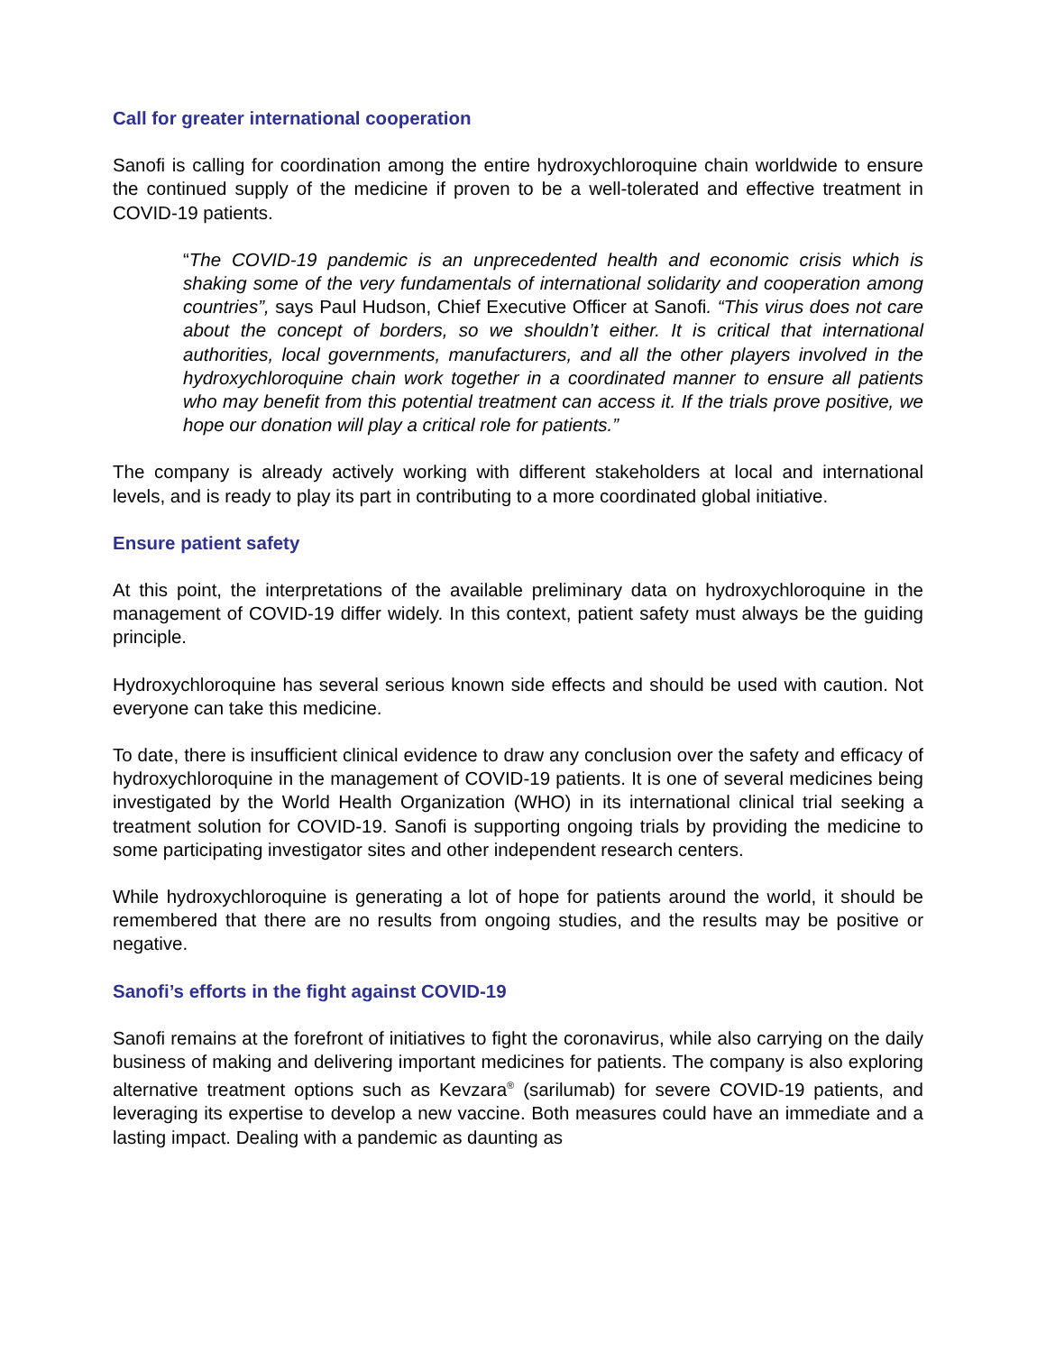Call for greater international cooperation
Sanofi is calling for coordination among the entire hydroxychloroquine chain worldwide to ensure the continued supply of the medicine if proven to be a well-tolerated and effective treatment in COVID-19 patients.
“The COVID-19 pandemic is an unprecedented health and economic crisis which is shaking some of the very fundamentals of international solidarity and cooperation among countries”, says Paul Hudson, Chief Executive Officer at Sanofi. “This virus does not care about the concept of borders, so we shouldn’t either. It is critical that international authorities, local governments, manufacturers, and all the other players involved in the hydroxychloroquine chain work together in a coordinated manner to ensure all patients who may benefit from this potential treatment can access it. If the trials prove positive, we hope our donation will play a critical role for patients.”
The company is already actively working with different stakeholders at local and international levels, and is ready to play its part in contributing to a more coordinated global initiative.
Ensure patient safety
At this point, the interpretations of the available preliminary data on hydroxychloroquine in the management of COVID-19 differ widely. In this context, patient safety must always be the guiding principle.
Hydroxychloroquine has several serious known side effects and should be used with caution. Not everyone can take this medicine.
To date, there is insufficient clinical evidence to draw any conclusion over the safety and efficacy of hydroxychloroquine in the management of COVID-19 patients. It is one of several medicines being investigated by the World Health Organization (WHO) in its international clinical trial seeking a treatment solution for COVID-19. Sanofi is supporting ongoing trials by providing the medicine to some participating investigator sites and other independent research centers.
While hydroxychloroquine is generating a lot of hope for patients around the world, it should be remembered that there are no results from ongoing studies, and the results may be positive or negative.
Sanofi’s efforts in the fight against COVID-19
Sanofi remains at the forefront of initiatives to fight the coronavirus, while also carrying on the daily business of making and delivering important medicines for patients. The company is also exploring alternative treatment options such as Kevzara<sup>®</sup> (sarilumab) for severe COVID-19 patients, and leveraging its expertise to develop a new vaccine. Both measures could have an immediate and a lasting impact. Dealing with a pandemic as daunting as